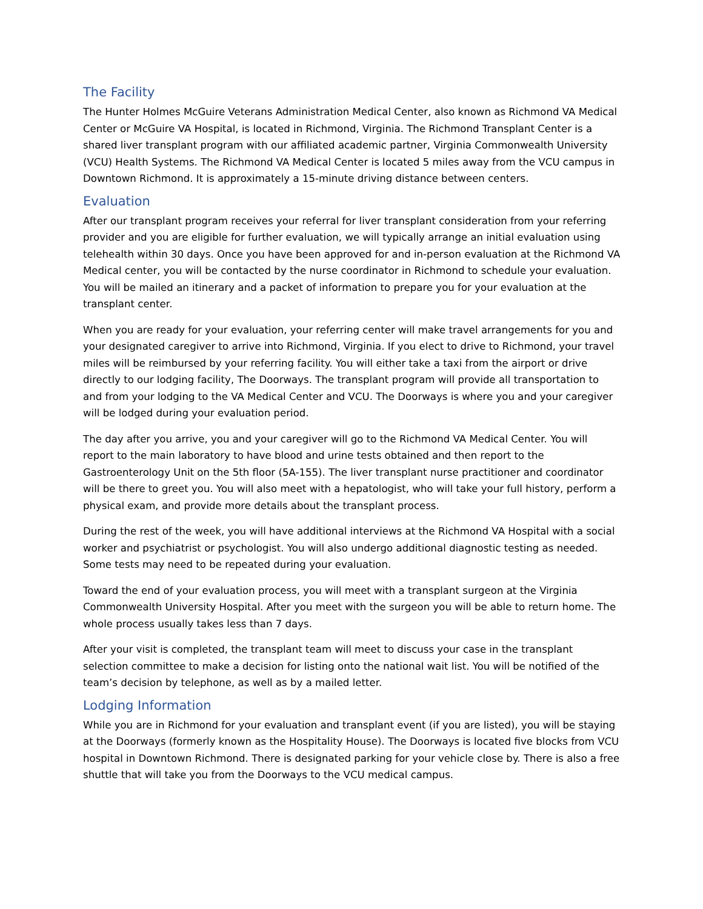The Facility
The Hunter Holmes McGuire Veterans Administration Medical Center, also known as Richmond VA Medical Center or McGuire VA Hospital, is located in Richmond, Virginia. The Richmond Transplant Center is a shared liver transplant program with our affiliated academic partner, Virginia Commonwealth University (VCU) Health Systems. The Richmond VA Medical Center is located 5 miles away from the VCU campus in Downtown Richmond. It is approximately a 15-minute driving distance between centers.
Evaluation
After our transplant program receives your referral for liver transplant consideration from your referring provider and you are eligible for further evaluation, we will typically arrange an initial evaluation using telehealth within 30 days. Once you have been approved for and in-person evaluation at the Richmond VA Medical center, you will be contacted by the nurse coordinator in Richmond to schedule your evaluation. You will be mailed an itinerary and a packet of information to prepare you for your evaluation at the transplant center.
When you are ready for your evaluation, your referring center will make travel arrangements for you and your designated caregiver to arrive into Richmond, Virginia. If you elect to drive to Richmond, your travel miles will be reimbursed by your referring facility. You will either take a taxi from the airport or drive directly to our lodging facility, The Doorways. The transplant program will provide all transportation to and from your lodging to the VA Medical Center and VCU. The Doorways is where you and your caregiver will be lodged during your evaluation period.
The day after you arrive, you and your caregiver will go to the Richmond VA Medical Center. You will report to the main laboratory to have blood and urine tests obtained and then report to the Gastroenterology Unit on the 5th floor (5A-155). The liver transplant nurse practitioner and coordinator will be there to greet you. You will also meet with a hepatologist, who will take your full history, perform a physical exam, and provide more details about the transplant process.
During the rest of the week, you will have additional interviews at the Richmond VA Hospital with a social worker and psychiatrist or psychologist. You will also undergo additional diagnostic testing as needed. Some tests may need to be repeated during your evaluation.
Toward the end of your evaluation process, you will meet with a transplant surgeon at the Virginia Commonwealth University Hospital. After you meet with the surgeon you will be able to return home. The whole process usually takes less than 7 days.
After your visit is completed, the transplant team will meet to discuss your case in the transplant selection committee to make a decision for listing onto the national wait list. You will be notified of the team’s decision by telephone, as well as by a mailed letter.
Lodging Information
While you are in Richmond for your evaluation and transplant event (if you are listed), you will be staying at the Doorways (formerly known as the Hospitality House). The Doorways is located five blocks from VCU hospital in Downtown Richmond. There is designated parking for your vehicle close by. There is also a free shuttle that will take you from the Doorways to the VCU medical campus.